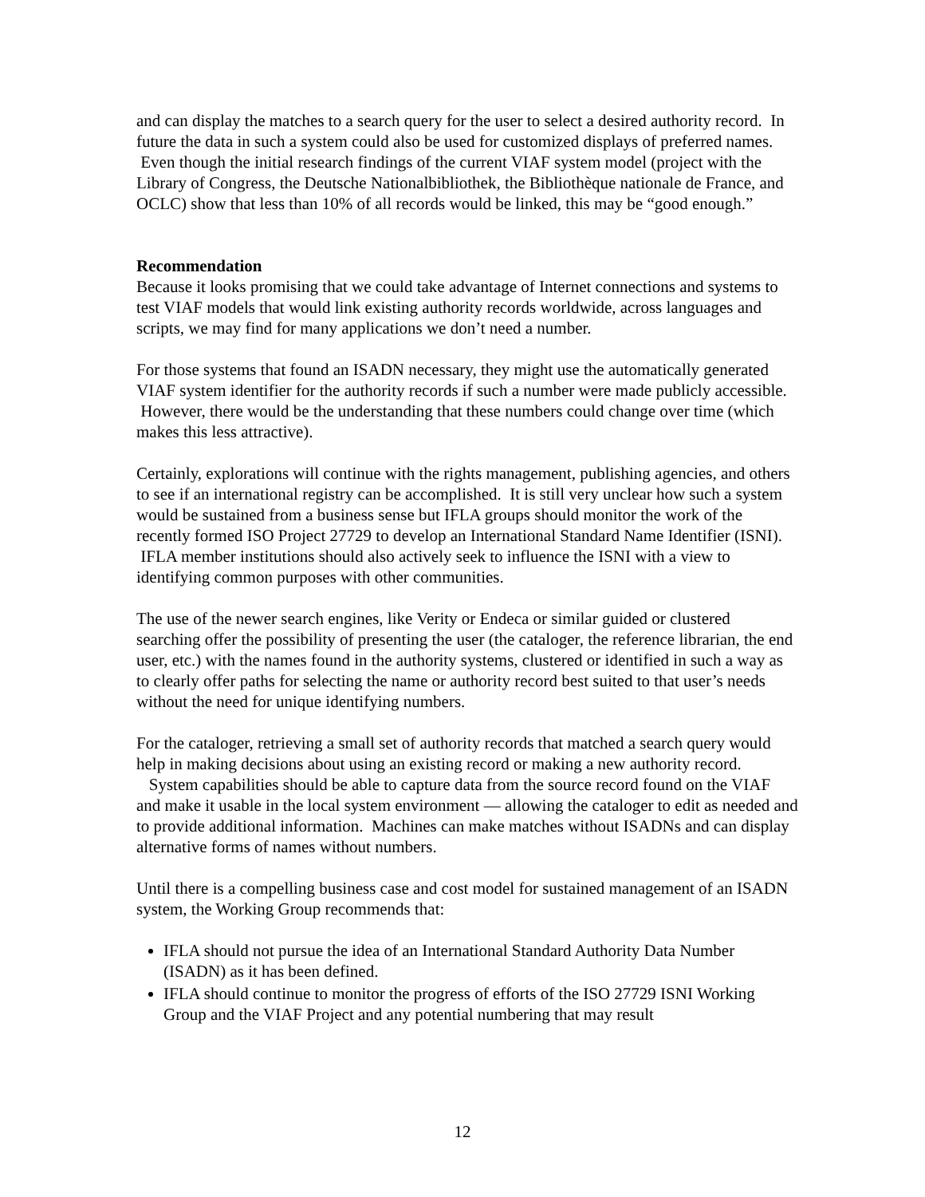and can display the matches to a search query for the user to select a desired authority record. In future the data in such a system could also be used for customized displays of preferred names. Even though the initial research findings of the current VIAF system model (project with the Library of Congress, the Deutsche Nationalbibliothek, the Bibliothèque nationale de France, and OCLC) show that less than 10% of all records would be linked, this may be “good enough.”
Recommendation
Because it looks promising that we could take advantage of Internet connections and systems to test VIAF models that would link existing authority records worldwide, across languages and scripts, we may find for many applications we don’t need a number.
For those systems that found an ISADN necessary, they might use the automatically generated VIAF system identifier for the authority records if such a number were made publicly accessible. However, there would be the understanding that these numbers could change over time (which makes this less attractive).
Certainly, explorations will continue with the rights management, publishing agencies, and others to see if an international registry can be accomplished. It is still very unclear how such a system would be sustained from a business sense but IFLA groups should monitor the work of the recently formed ISO Project 27729 to develop an International Standard Name Identifier (ISNI). IFLA member institutions should also actively seek to influence the ISNI with a view to identifying common purposes with other communities.
The use of the newer search engines, like Verity or Endeca or similar guided or clustered searching offer the possibility of presenting the user (the cataloger, the reference librarian, the end user, etc.) with the names found in the authority systems, clustered or identified in such a way as to clearly offer paths for selecting the name or authority record best suited to that user’s needs without the need for unique identifying numbers.
For the cataloger, retrieving a small set of authority records that matched a search query would help in making decisions about using an existing record or making a new authority record. System capabilities should be able to capture data from the source record found on the VIAF and make it usable in the local system environment — allowing the cataloger to edit as needed and to provide additional information. Machines can make matches without ISADNs and can display alternative forms of names without numbers.
Until there is a compelling business case and cost model for sustained management of an ISADN system, the Working Group recommends that:
IFLA should not pursue the idea of an International Standard Authority Data Number (ISADN) as it has been defined.
IFLA should continue to monitor the progress of efforts of the ISO 27729 ISNI Working Group and the VIAF Project and any potential numbering that may result
12